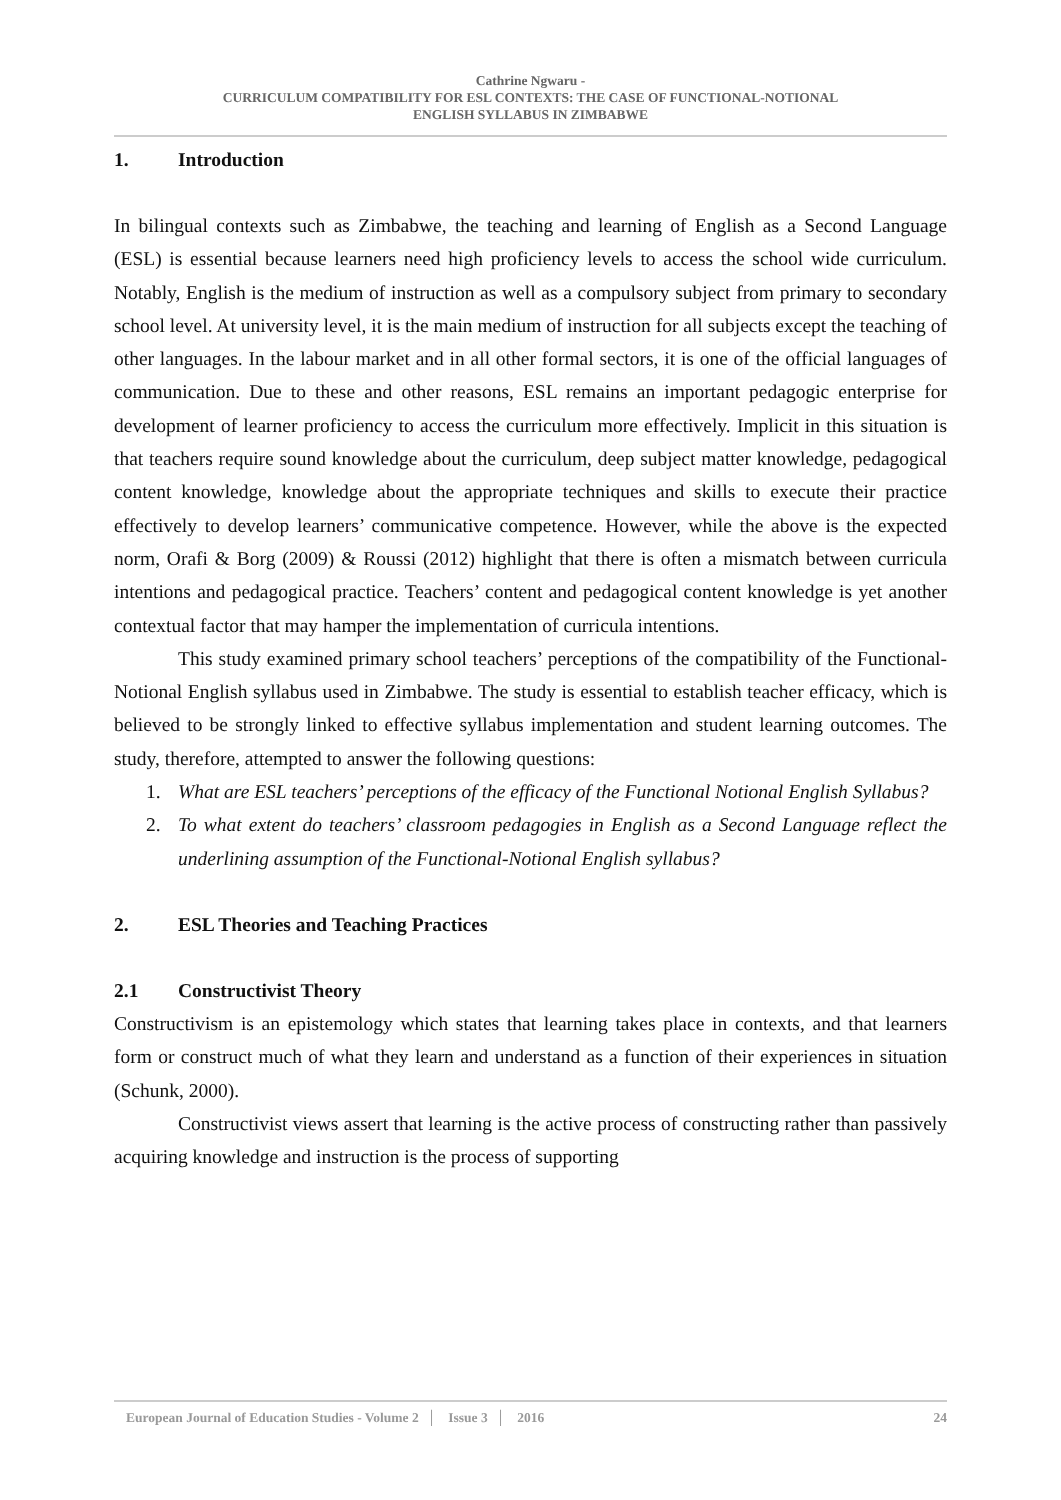Cathrine Ngwaru -
CURRICULUM COMPATIBILITY FOR ESL CONTEXTS: THE CASE OF FUNCTIONAL-NOTIONAL
ENGLISH SYLLABUS IN ZIMBABWE
1. Introduction
In bilingual contexts such as Zimbabwe, the teaching and learning of English as a Second Language (ESL) is essential because learners need high proficiency levels to access the school wide curriculum. Notably, English is the medium of instruction as well as a compulsory subject from primary to secondary school level. At university level, it is the main medium of instruction for all subjects except the teaching of other languages. In the labour market and in all other formal sectors, it is one of the official languages of communication. Due to these and other reasons, ESL remains an important pedagogic enterprise for development of learner proficiency to access the curriculum more effectively. Implicit in this situation is that teachers require sound knowledge about the curriculum, deep subject matter knowledge, pedagogical content knowledge, knowledge about the appropriate techniques and skills to execute their practice effectively to develop learners’ communicative competence. However, while the above is the expected norm, Orafi & Borg (2009) & Roussi (2012) highlight that there is often a mismatch between curricula intentions and pedagogical practice. Teachers’ content and pedagogical content knowledge is yet another contextual factor that may hamper the implementation of curricula intentions.
This study examined primary school teachers’ perceptions of the compatibility of the Functional-Notional English syllabus used in Zimbabwe. The study is essential to establish teacher efficacy, which is believed to be strongly linked to effective syllabus implementation and student learning outcomes. The study, therefore, attempted to answer the following questions:
1. What are ESL teachers’ perceptions of the efficacy of the Functional Notional English Syllabus?
2. To what extent do teachers’ classroom pedagogies in English as a Second Language reflect the underlining assumption of the Functional-Notional English syllabus?
2. ESL Theories and Teaching Practices
2.1 Constructivist Theory
Constructivism is an epistemology which states that learning takes place in contexts, and that learners form or construct much of what they learn and understand as a function of their experiences in situation (Schunk, 2000).
Constructivist views assert that learning is the active process of constructing rather than passively acquiring knowledge and instruction is the process of supporting
European Journal of Education Studies - Volume 2 │ Issue 3 │ 2016
24